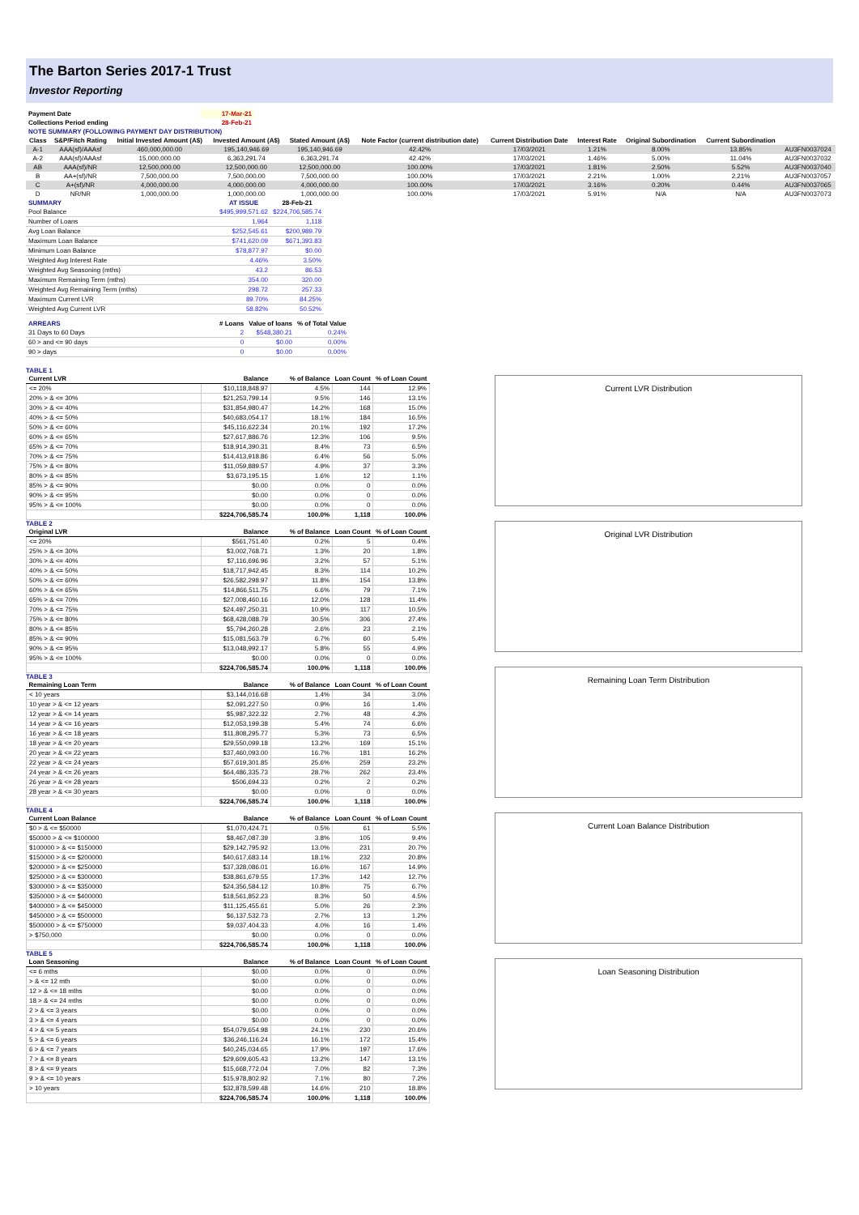The Barton Series 2017-1 Trust
Investor Reporting
| Payment Date | 17-Mar-21 |
| Collections Period ending | 28-Feb-21 |
| NOTE SUMMARY (FOLLOWING PAYMENT DAY DISTRIBUTION) | |
| Class | S&P/Fitch Rating | Initial Invested Amount (A$) | Invested Amount (A$) | Stated Amount (A$) | Note Factor (current distribution date) | Current Distribution Date | Interest Rate | Original Subordination | Current Subordination | |
| --- | --- | --- | --- | --- | --- | --- | --- | --- | --- | --- |
| A-1 | AAA(sf)/AAAsf | 460,000,000.00 | 195,140,946.69 | 195,140,946.69 | 42.42% | 17/03/2021 | 1.21% | 8.00% | 13.85% | AU3FN0037024 |
| A-2 | AAA(sf)/AAAsf | 15,000,000.00 | 6,363,291.74 | 6,363,291.74 | 42.42% | 17/03/2021 | 1.46% | 5.00% | 11.04% | AU3FN0037032 |
| AB | AAA(sf)/NR | 12,500,000.00 | 12,500,000.00 | 12,500,000.00 | 100.00% | 17/03/2021 | 1.81% | 2.50% | 5.52% | AU3FN0037040 |
| B | AA+(sf)/NR | 7,500,000.00 | 7,500,000.00 | 7,500,000.00 | 100.00% | 17/03/2021 | 2.21% | 1.00% | 2.21% | AU3FN0037057 |
| C | A+(sf)/NR | 4,000,000.00 | 4,000,000.00 | 4,000,000.00 | 100.00% | 17/03/2021 | 3.16% | 0.20% | 0.44% | AU3FN0037065 |
| D | NR/NR | 1,000,000.00 | 1,000,000.00 | 1,000,000.00 | 100.00% | 17/03/2021 | 5.91% | N/A | N/A | AU3FN0037073 |
| SUMMARY | AT ISSUE | 28-Feb-21 |
| --- | --- | --- |
| Pool Balance | $495,999,571.62 | $224,706,585.74 |
| Number of Loans | 1,964 | 1,118 |
| Avg Loan Balance | $252,545.61 | $200,989.79 |
| Maximum Loan Balance | $741,620.09 | $671,393.83 |
| Minimum Loan Balance | $78,877.97 | $0.00 |
| Weighted Avg Interest Rate | 4.46% | 3.50% |
| Weighted Avg Seasoning (mths) | 43.2 | 86.53 |
| Maximum Remaining Term (mths) | 354.00 | 320.00 |
| Weighted Avg Remaining Term (mths) | 298.72 | 257.33 |
| Maximum Current LVR | 89.70% | 84.25% |
| Weighted Avg Current LVR | 58.82% | 50.52% |
| ARREARS | # Loans | Value of loans | % of Total Value |
| --- | --- | --- | --- |
| 31 Days to 60 Days | 2 | $548,380.21 | 0.24% |
| 60 > and <= 90 days | 0 | $0.00 | 0.00% |
| 90 > days | 0 | $0.00 | 0.00% |
TABLE 1
| Current LVR | Balance | % of Balance | Loan Count | % of Loan Count |
| --- | --- | --- | --- | --- |
| <= 20% | $10,118,848.97 | 4.5% | 144 | 12.9% |
| 20% > & <= 30% | $21,253,799.14 | 9.5% | 146 | 13.1% |
| 30% > & <= 40% | $31,854,980.47 | 14.2% | 168 | 15.0% |
| 40% > & <= 50% | $40,683,054.17 | 18.1% | 184 | 16.5% |
| 50% > & <= 60% | $45,116,622.34 | 20.1% | 192 | 17.2% |
| 60% > & <= 65% | $27,617,886.76 | 12.3% | 106 | 9.5% |
| 65% > & <= 70% | $18,914,390.31 | 8.4% | 73 | 6.5% |
| 70% > & <= 75% | $14,413,918.86 | 6.4% | 56 | 5.0% |
| 75% > & <= 80% | $11,059,889.57 | 4.9% | 37 | 3.3% |
| 80% > & <= 85% | $3,673,195.15 | 1.6% | 12 | 1.1% |
| 85% > & <= 90% | $0.00 | 0.0% | 0 | 0.0% |
| 90% > & <= 95% | $0.00 | 0.0% | 0 | 0.0% |
| 95% > & <= 100% | $0.00 | 0.0% | 0 | 0.0% |
| | $224,706,585.74 | 100.0% | 1,118 | 100.0% |
TABLE 2
| Original LVR | Balance | % of Balance | Loan Count | % of Loan Count |
| --- | --- | --- | --- | --- |
| <= 20% | $561,751.40 | 0.2% | 5 | 0.4% |
| 25% > & <= 30% | $3,002,768.71 | 1.3% | 20 | 1.8% |
| 30% > & <= 40% | $7,116,696.96 | 3.2% | 57 | 5.1% |
| 40% > & <= 50% | $18,717,942.45 | 8.3% | 114 | 10.2% |
| 50% > & <= 60% | $26,582,298.97 | 11.8% | 154 | 13.8% |
| 60% > & <= 65% | $14,866,511.75 | 6.6% | 79 | 7.1% |
| 65% > & <= 70% | $27,008,460.16 | 12.0% | 128 | 11.4% |
| 70% > & <= 75% | $24,497,250.31 | 10.9% | 117 | 10.5% |
| 75% > & <= 80% | $68,428,088.79 | 30.5% | 306 | 27.4% |
| 80% > & <= 85% | $5,794,260.28 | 2.6% | 23 | 2.1% |
| 85% > & <= 90% | $15,081,563.79 | 6.7% | 60 | 5.4% |
| 90% > & <= 95% | $13,048,992.17 | 5.8% | 55 | 4.9% |
| 95% > & <= 100% | $0.00 | 0.0% | 0 | 0.0% |
| | $224,706,585.74 | 100.0% | 1,118 | 100.0% |
TABLE 3
| Remaining Loan Term | Balance | % of Balance | Loan Count | % of Loan Count |
| --- | --- | --- | --- | --- |
| < 10 years | $3,144,016.68 | 1.4% | 34 | 3.0% |
| 10 year > & <= 12 years | $2,091,227.50 | 0.9% | 16 | 1.4% |
| 12 year > & <= 14 years | $5,987,322.32 | 2.7% | 48 | 4.3% |
| 14 year > & <= 16 years | $12,053,199.38 | 5.4% | 74 | 6.6% |
| 16 year > & <= 18 years | $11,808,295.77 | 5.3% | 73 | 6.5% |
| 18 year > & <= 20 years | $29,550,099.18 | 13.2% | 169 | 15.1% |
| 20 year > & <= 22 years | $37,460,093.00 | 16.7% | 181 | 16.2% |
| 22 year > & <= 24 years | $57,619,301.85 | 25.6% | 259 | 23.2% |
| 24 year > & <= 26 years | $64,486,335.73 | 28.7% | 262 | 23.4% |
| 26 year > & <= 28 years | $506,694.33 | 0.2% | 2 | 0.2% |
| 28 year > & <= 30 years | $0.00 | 0.0% | 0 | 0.0% |
| | $224,706,585.74 | 100.0% | 1,118 | 100.0% |
TABLE 4
| Current Loan Balance | Balance | % of Balance | Loan Count | % of Loan Count |
| --- | --- | --- | --- | --- |
| $0 > & <= $50000 | $1,070,424.71 | 0.5% | 61 | 5.5% |
| $50000 > & <= $100000 | $8,467,087.39 | 3.8% | 105 | 9.4% |
| $100000 > & <= $150000 | $29,142,795.92 | 13.0% | 231 | 20.7% |
| $150000 > & <= $200000 | $40,617,683.14 | 18.1% | 232 | 20.8% |
| $200000 > & <= $250000 | $37,328,086.01 | 16.6% | 167 | 14.9% |
| $250000 > & <= $300000 | $38,861,679.55 | 17.3% | 142 | 12.7% |
| $300000 > & <= $350000 | $24,356,584.12 | 10.8% | 75 | 6.7% |
| $350000 > & <= $400000 | $18,561,852.23 | 8.3% | 50 | 4.5% |
| $400000 > & <= $450000 | $11,125,455.61 | 5.0% | 26 | 2.3% |
| $450000 > & <= $500000 | $6,137,532.73 | 2.7% | 13 | 1.2% |
| $500000 > & <= $750000 | $9,037,404.33 | 4.0% | 16 | 1.4% |
| > $750,000 | $0.00 | 0.0% | 0 | 0.0% |
| | $224,706,585.74 | 100.0% | 1,118 | 100.0% |
TABLE 5
| Loan Seasoning | Balance | % of Balance | Loan Count | % of Loan Count |
| --- | --- | --- | --- | --- |
| <= 6 mths | $0.00 | 0.0% | 0 | 0.0% |
| > & <= 12 mth | $0.00 | 0.0% | 0 | 0.0% |
| 12 > & <= 18 mths | $0.00 | 0.0% | 0 | 0.0% |
| 18 > & <= 24 mths | $0.00 | 0.0% | 0 | 0.0% |
| 2 > & <= 3 years | $0.00 | 0.0% | 0 | 0.0% |
| 3 > & <= 4 years | $0.00 | 0.0% | 0 | 0.0% |
| 4 > & <= 5 years | $54,079,654.98 | 24.1% | 230 | 20.6% |
| 5 > & <= 6 years | $36,246,116.24 | 16.1% | 172 | 15.4% |
| 6 > & <= 7 years | $40,245,034.65 | 17.9% | 197 | 17.6% |
| 7 > & <= 8 years | $29,609,605.43 | 13.2% | 147 | 13.1% |
| 8 > & <= 9 years | $15,668,772.04 | 7.0% | 82 | 7.3% |
| 9 > & <= 10 years | $15,978,802.92 | 7.1% | 80 | 7.2% |
| > 10 years | $32,878,599.48 | 14.6% | 210 | 18.8% |
| | $224,706,585.74 | 100.0% | 1,118 | 100.0% |
Current LVR Distribution
Original LVR Distribution
Remaining Loan Term Distribution
Current Loan Balance Distribution
Loan Seasoning Distribution